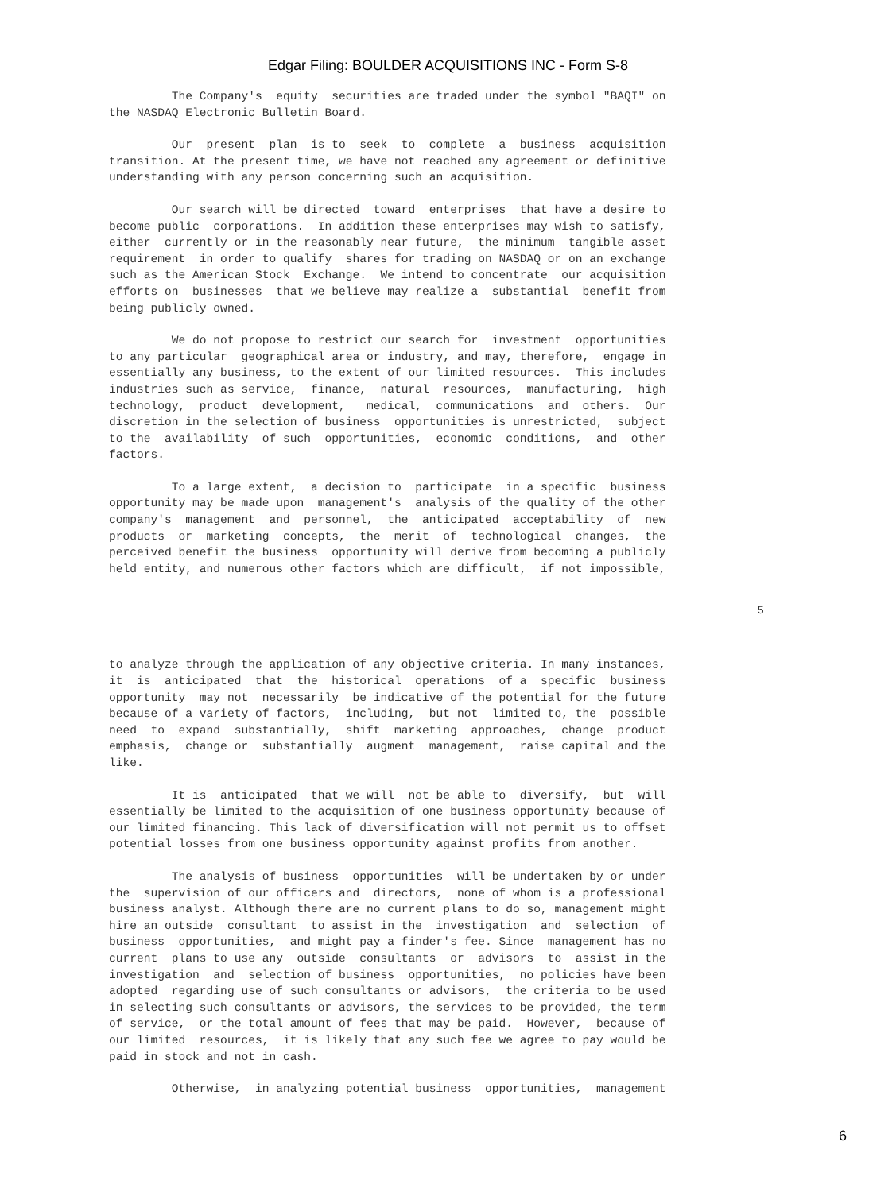Edgar Filing: BOULDER ACQUISITIONS INC - Form S-8
         The Company's  equity  securities are traded under the symbol "BAQI" on
the NASDAQ Electronic Bulletin Board.
         Our  present  plan  is to  seek  to  complete  a  business  acquisition
transition. At the present time, we have not reached any agreement or definitive
understanding with any person concerning such an acquisition.
         Our search will be directed  toward  enterprises  that have a desire to
become public  corporations.  In addition these enterprises may wish to satisfy,
either  currently or in the reasonably near future,  the minimum  tangible asset
requirement  in order to qualify  shares for trading on NASDAQ or on an exchange
such as the American Stock  Exchange.  We intend to concentrate  our acquisition
efforts on  businesses  that we believe may realize a  substantial  benefit from
being publicly owned.
         We do not propose to restrict our search for  investment  opportunities
to any particular  geographical area or industry, and may, therefore,  engage in
essentially any business, to the extent of our limited resources.  This includes
industries such as service,  finance,  natural  resources,  manufacturing,  high
technology,  product  development,   medical,  communications  and  others.  Our
discretion in the selection of business  opportunities is unrestricted,  subject
to the  availability  of such  opportunities,  economic  conditions,  and  other
factors.
         To a large extent,  a decision to  participate  in a specific  business
opportunity may be made upon  management's  analysis of the quality of the other
company's  management  and  personnel,  the  anticipated  acceptability  of  new
products  or  marketing  concepts,  the  merit  of  technological  changes,  the
perceived benefit the business  opportunity will derive from becoming a publicly
held entity, and numerous other factors which are difficult,  if not impossible,
5
to analyze through the application of any objective criteria. In many instances,
it  is  anticipated  that  the  historical  operations  of a  specific  business
opportunity  may not  necessarily  be indicative of the potential for the future
because of a variety of factors,  including,  but not  limited to, the  possible
need  to  expand  substantially,  shift  marketing  approaches,  change  product
emphasis,  change or  substantially  augment  management,  raise capital and the
like.
         It is  anticipated  that we will  not be able to  diversify,  but  will
essentially be limited to the acquisition of one business opportunity because of
our limited financing. This lack of diversification will not permit us to offset
potential losses from one business opportunity against profits from another.
         The analysis of business  opportunities  will be undertaken by or under
the  supervision of our officers and  directors,  none of whom is a professional
business analyst. Although there are no current plans to do so, management might
hire an outside  consultant  to assist in the  investigation  and  selection  of
business  opportunities,  and might pay a finder's fee. Since  management has no
current  plans to use any  outside  consultants  or  advisors  to  assist in the
investigation  and  selection of business  opportunities,  no policies have been
adopted  regarding use of such consultants or advisors,  the criteria to be used
in selecting such consultants or advisors, the services to be provided, the term
of service,  or the total amount of fees that may be paid.  However,  because of
our limited  resources,  it is likely that any such fee we agree to pay would be
paid in stock and not in cash.
         Otherwise,  in analyzing potential business  opportunities,  management
6